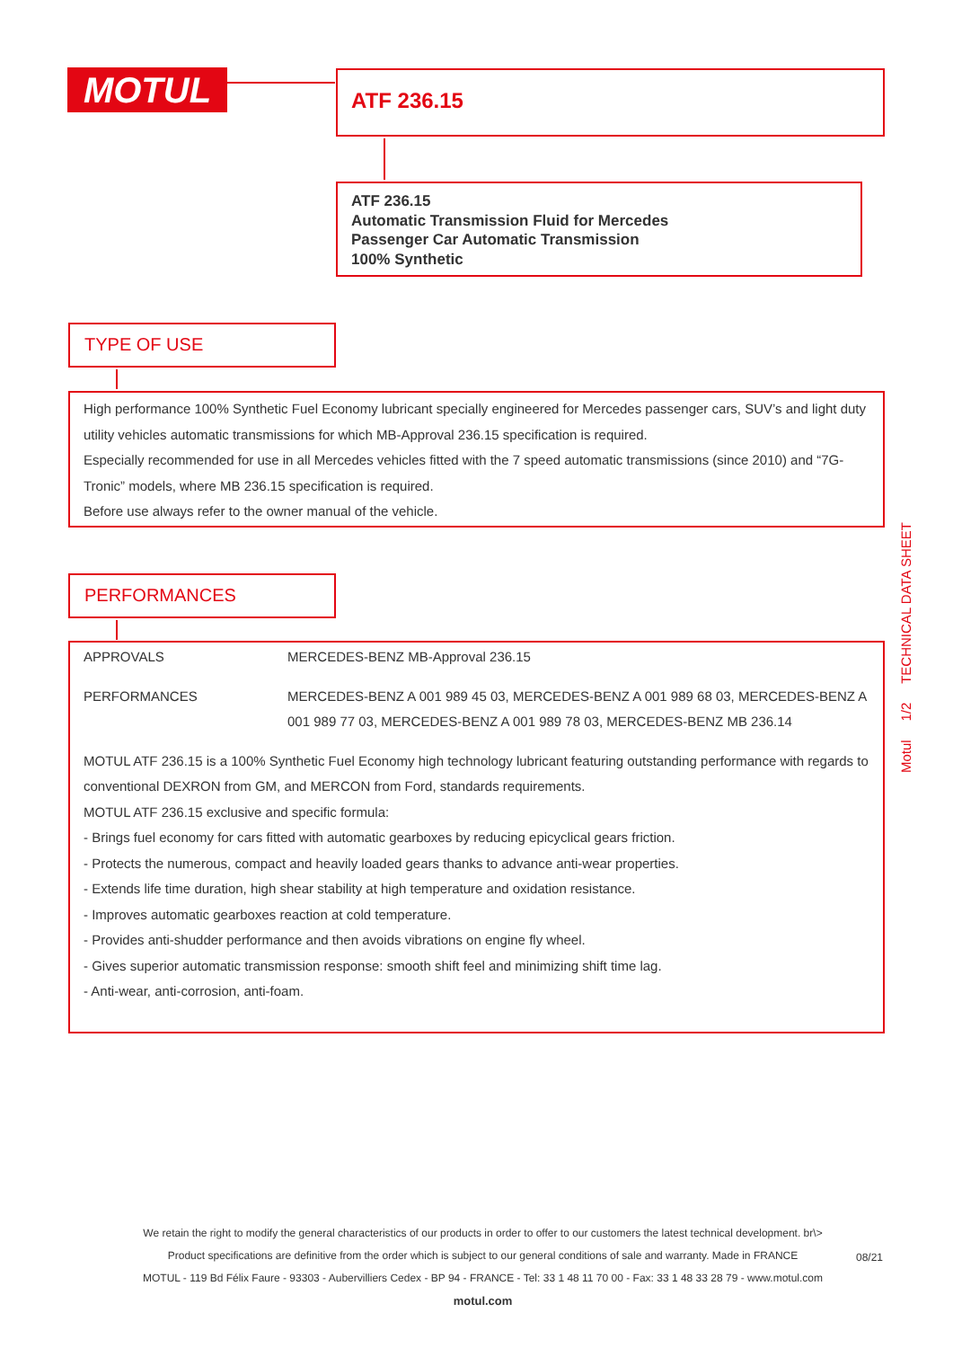MOTUL ATF 236.15
ATF 236.15
Automatic Transmission Fluid for Mercedes
Passenger Car Automatic Transmission
100% Synthetic
TYPE OF USE
High performance 100% Synthetic Fuel Economy lubricant specially engineered for Mercedes passenger cars, SUV’s and light duty utility vehicles automatic transmissions for which MB-Approval 236.15 specification is required.
Especially recommended for use in all Mercedes vehicles fitted with the 7 speed automatic transmissions (since 2010) and “7G-Tronic” models, where MB 236.15 specification is required.
Before use always refer to the owner manual of the vehicle.
PERFORMANCES
| APPROVALS | MERCEDES-BENZ MB-Approval 236.15 |
| PERFORMANCES | MERCEDES-BENZ A 001 989 45 03, MERCEDES-BENZ A 001 989 68 03, MERCEDES-BENZ A 001 989 77 03, MERCEDES-BENZ A 001 989 78 03, MERCEDES-BENZ MB 236.14 |
MOTUL ATF 236.15 is a 100% Synthetic Fuel Economy high technology lubricant featuring outstanding performance with regards to conventional DEXRON from GM, and MERCON from Ford, standards requirements.
MOTUL ATF 236.15 exclusive and specific formula:
- Brings fuel economy for cars fitted with automatic gearboxes by reducing epicyclical gears friction.
- Protects the numerous, compact and heavily loaded gears thanks to advance anti-wear properties.
- Extends life time duration, high shear stability at high temperature and oxidation resistance.
- Improves automatic gearboxes reaction at cold temperature.
- Provides anti-shudder performance and then avoids vibrations on engine fly wheel.
- Gives superior automatic transmission response: smooth shift feel and minimizing shift time lag.
- Anti-wear, anti-corrosion, anti-foam.
Motul 1/2 TECHNICAL DATA SHEET
We retain the right to modify the general characteristics of our products in order to offer to our customers the latest technical development. br\>
Product specifications are definitive from the order which is subject to our general conditions of sale and warranty. Made in FRANCE
MOTUL - 119 Bd Félix Faure - 93303 - Aubervilliers Cedex - BP 94 - FRANCE - Tel: 33 1 48 11 70 00 - Fax: 33 1 48 33 28 79 - www.motul.com
motul.com
08/21